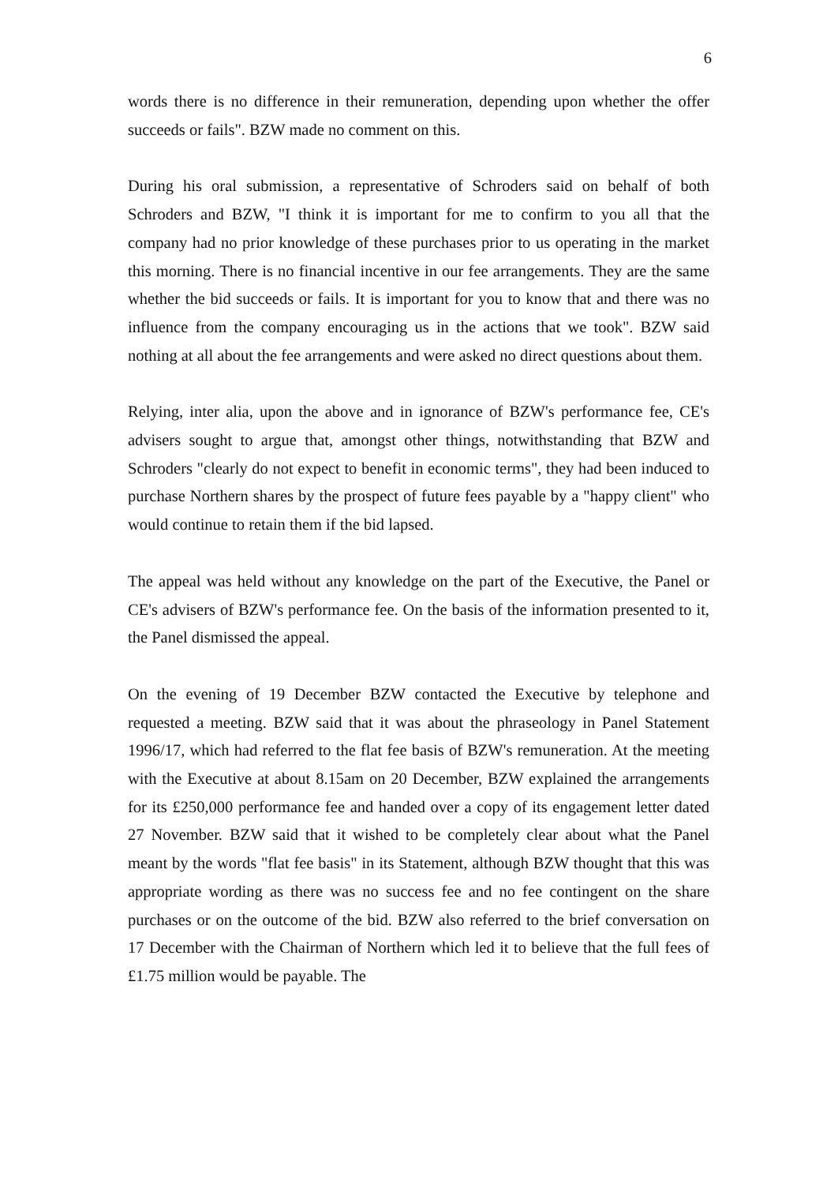6
words there is no difference in their remuneration, depending upon whether the offer succeeds or fails". BZW made no comment on this.
During his oral submission, a representative of Schroders said on behalf of both Schroders and BZW, "I think it is important for me to confirm to you all that the company had no prior knowledge of these purchases prior to us operating in the market this morning. There is no financial incentive in our fee arrangements. They are the same whether the bid succeeds or fails. It is important for you to know that and there was no influence from the company encouraging us in the actions that we took". BZW said nothing at all about the fee arrangements and were asked no direct questions about them.
Relying, inter alia, upon the above and in ignorance of BZW's performance fee, CE's advisers sought to argue that, amongst other things, notwithstanding that BZW and Schroders "clearly do not expect to benefit in economic terms", they had been induced to purchase Northern shares by the prospect of future fees payable by a "happy client" who would continue to retain them if the bid lapsed.
The appeal was held without any knowledge on the part of the Executive, the Panel or CE's advisers of BZW's performance fee. On the basis of the information presented to it, the Panel dismissed the appeal.
On the evening of 19 December BZW contacted the Executive by telephone and requested a meeting. BZW said that it was about the phraseology in Panel Statement 1996/17, which had referred to the flat fee basis of BZW's remuneration. At the meeting with the Executive at about 8.15am on 20 December, BZW explained the arrangements for its £250,000 performance fee and handed over a copy of its engagement letter dated 27 November. BZW said that it wished to be completely clear about what the Panel meant by the words "flat fee basis" in its Statement, although BZW thought that this was appropriate wording as there was no success fee and no fee contingent on the share purchases or on the outcome of the bid. BZW also referred to the brief conversation on 17 December with the Chairman of Northern which led it to believe that the full fees of £1.75 million would be payable. The